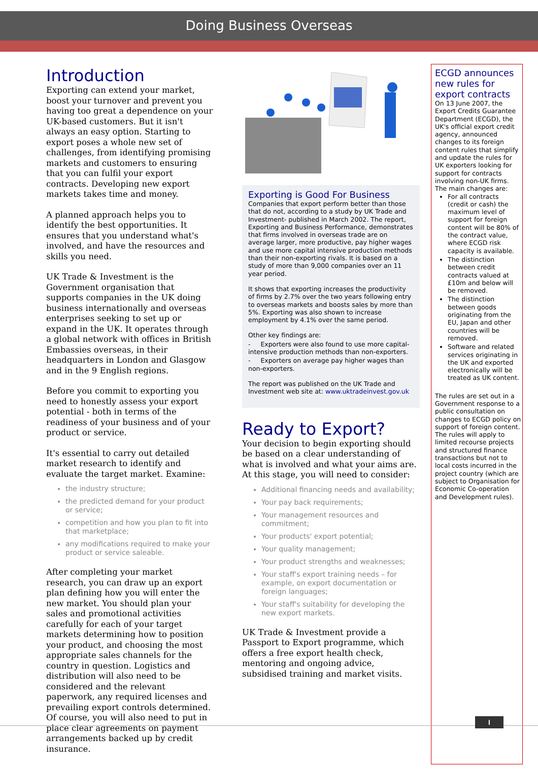Doing Business Overseas
Introduction
Exporting can extend your market, boost your turnover and prevent you having too great a dependence on your UK-based customers. But it isn't always an easy option. Starting to export poses a whole new set of challenges, from identifying promising markets and customers to ensuring that you can fulfil your export contracts. Developing new export markets takes time and money.
A planned approach helps you to identify the best opportunities. It ensures that you understand what's involved, and have the resources and skills you need.
UK Trade & Investment is the Government organisation that supports companies in the UK doing business internationally and overseas enterprises seeking to set up or expand in the UK. It operates through a global network with offices in British Embassies overseas, in their headquarters in London and Glasgow and in the 9 English regions.
Before you commit to exporting you need to honestly assess your export potential - both in terms of the readiness of your business and of your product or service.
It's essential to carry out detailed market research to identify and evaluate the target market. Examine:
the industry structure;
the predicted demand for your product or service;
competition and how you plan to fit into that marketplace;
any modifications required to make your product or service saleable.
After completing your market research, you can draw up an export plan defining how you will enter the new market. You should plan your sales and promotional activities carefully for each of your target markets determining how to position your product, and choosing the most appropriate sales channels for the country in question. Logistics and distribution will also need to be considered and the relevant paperwork, any required licenses and prevailing export controls determined. Of course, you will also need to put in place clear agreements on payment arrangements backed up by credit insurance.
Exporting is Good For Business
Companies that export perform better than those that do not, according to a study by UK Trade and Investment- published in March 2002. The report, Exporting and Business Performance, demonstrates that firms involved in overseas trade are on average larger, more productive, pay higher wages and use more capital intensive production methods than their non-exporting rivals. It is based on a study of more than 9,000 companies over an 11 year period.
It shows that exporting increases the productivity of firms by 2.7% over the two years following entry to overseas markets and boosts sales by more than 5%. Exporting was also shown to increase employment by 4.1% over the same period.
Other key findings are:
- Exporters were also found to use more capital-intensive production methods than non-exporters.
- Exporters on average pay higher wages than non-exporters.
The report was published on the UK Trade and Investment web site at: www.uktradeinvest.gov.uk
Ready to Export?
Your decision to begin exporting should be based on a clear understanding of what is involved and what your aims are. At this stage, you will need to consider:
Additional financing needs and availability;
Your pay back requirements;
Your management resources and commitment;
Your products' export potential;
Your quality management;
Your product strengths and weaknesses;
Your staff's export training needs – for example, on export documentation or foreign languages;
Your staff's suitability for developing the new export markets.
UK Trade & Investment provide a Passport to Export programme, which offers a free export health check, mentoring and ongoing advice, subsidised training and market visits.
ECGD announces new rules for export contracts
On 13 June 2007, the Export Credits Guarantee Department (ECGD), the UK's official export credit agency, announced changes to its foreign content rules that simplify and update the rules for UK exporters looking for support for contracts involving non-UK firms. The main changes are:
For all contracts (credit or cash) the maximum level of support for foreign content will be 80% of the contract value, where ECGD risk capacity is available.
The distinction between credit contracts valued at £10m and below will be removed.
The distinction between goods originating from the EU, Japan and other countries will be removed.
Software and related services originating in the UK and exported electronically will be treated as UK content.
The rules are set out in a Government response to a public consultation on changes to ECGD policy on support of foreign content. The rules will apply to limited recourse projects and structured finance transactions but not to local costs incurred in the project country (which are subject to Organisation for Economic Co-operation and Development rules).
I